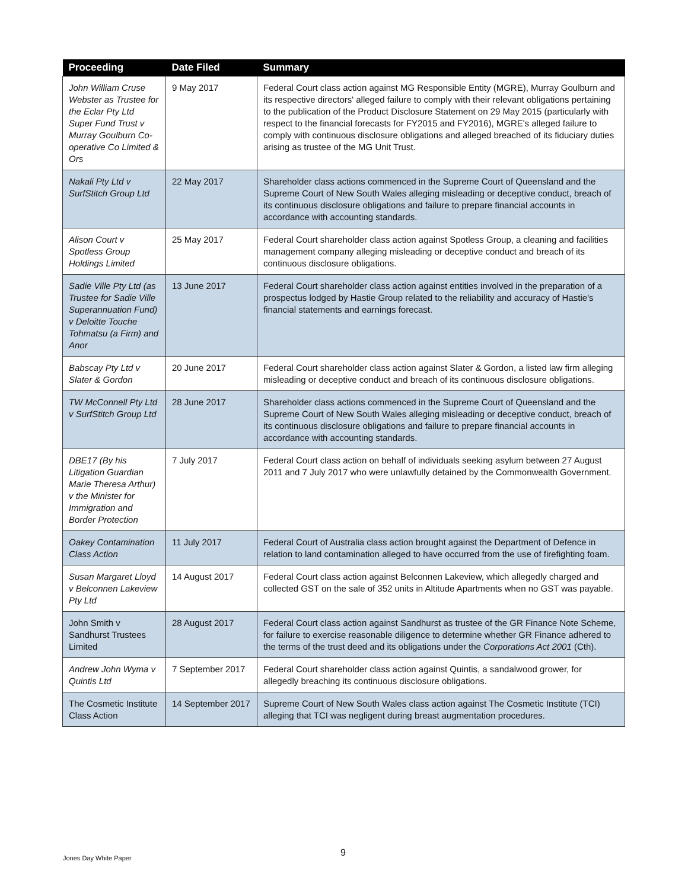| Proceeding | Date Filed | Summary |
| --- | --- | --- |
| John William Cruse Webster as Trustee for the Eclar Pty Ltd Super Fund Trust v Murray Goulburn Co-operative Co Limited & Ors | 9 May 2017 | Federal Court class action against MG Responsible Entity (MGRE), Murray Goulburn and its respective directors' alleged failure to comply with their relevant obligations pertaining to the publication of the Product Disclosure Statement on 29 May 2015 (particularly with respect to the financial forecasts for FY2015 and FY2016), MGRE's alleged failure to comply with continuous disclosure obligations and alleged breached of its fiduciary duties arising as trustee of the MG Unit Trust. |
| Nakali Pty Ltd v SurfStitch Group Ltd | 22 May 2017 | Shareholder class actions commenced in the Supreme Court of Queensland and the Supreme Court of New South Wales alleging misleading or deceptive conduct, breach of its continuous disclosure obligations and failure to prepare financial accounts in accordance with accounting standards. |
| Alison Court v Spotless Group Holdings Limited | 25 May 2017 | Federal Court shareholder class action against Spotless Group, a cleaning and facilities management company alleging misleading or deceptive conduct and breach of its continuous disclosure obligations. |
| Sadie Ville Pty Ltd (as Trustee for Sadie Ville Superannuation Fund) v Deloitte Touche Tohmatsu (a Firm) and Anor | 13 June 2017 | Federal Court shareholder class action against entities involved in the preparation of a prospectus lodged by Hastie Group related to the reliability and accuracy of Hastie's financial statements and earnings forecast. |
| Babscay Pty Ltd v Slater & Gordon | 20 June 2017 | Federal Court shareholder class action against Slater & Gordon, a listed law firm alleging misleading or deceptive conduct and breach of its continuous disclosure obligations. |
| TW McConnell Pty Ltd v SurfStitch Group Ltd | 28 June 2017 | Shareholder class actions commenced in the Supreme Court of Queensland and the Supreme Court of New South Wales alleging misleading or deceptive conduct, breach of its continuous disclosure obligations and failure to prepare financial accounts in accordance with accounting standards. |
| DBE17 (By his Litigation Guardian Marie Theresa Arthur) v the Minister for Immigration and Border Protection | 7 July 2017 | Federal Court class action on behalf of individuals seeking asylum between 27 August 2011 and 7 July 2017 who were unlawfully detained by the Commonwealth Government. |
| Oakey Contamination Class Action | 11 July 2017 | Federal Court of Australia class action brought against the Department of Defence in relation to land contamination alleged to have occurred from the use of firefighting foam. |
| Susan Margaret Lloyd v Belconnen Lakeview Pty Ltd | 14 August 2017 | Federal Court class action against Belconnen Lakeview, which allegedly charged and collected GST on the sale of 352 units in Altitude Apartments when no GST was payable. |
| John Smith v Sandhurst Trustees Limited | 28 August 2017 | Federal Court class action against Sandhurst as trustee of the GR Finance Note Scheme, for failure to exercise reasonable diligence to determine whether GR Finance adhered to the terms of the trust deed and its obligations under the Corporations Act 2001 (Cth). |
| Andrew John Wyma v Quintis Ltd | 7 September 2017 | Federal Court shareholder class action against Quintis, a sandalwood grower, for allegedly breaching its continuous disclosure obligations. |
| The Cosmetic Institute Class Action | 14 September 2017 | Supreme Court of New South Wales class action against The Cosmetic Institute (TCI) alleging that TCI was negligent during breast augmentation procedures. |
9
Jones Day White Paper